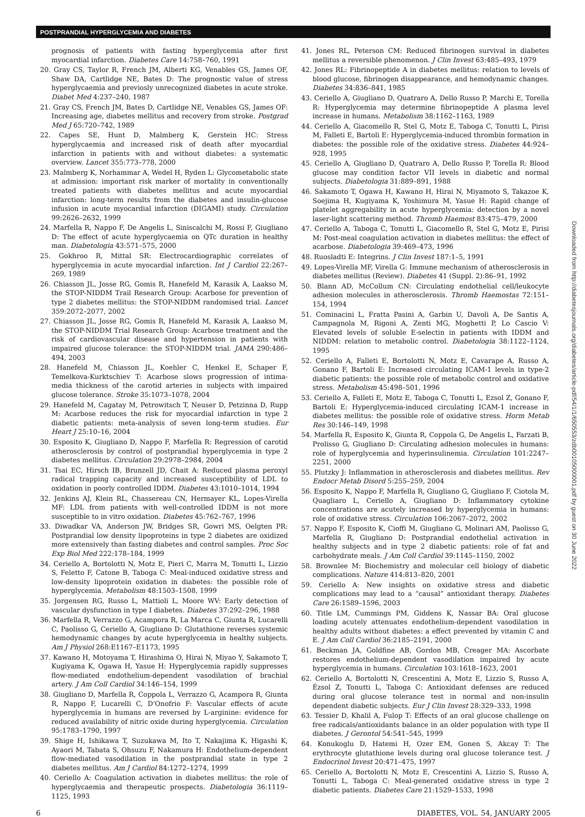POSTPRANDIAL HYPERGLYCEMIA AND DIABETES
prognosis of patients with fasting hyperglycemia after first myocardial infarction. Diabetes Care 14:758–760, 1991
20. Gray CS, Taylor R, French JM, Alberti KG, Venables GS, James OF, Shaw DA, Cartlidge NE, Bates D: The prognostic value of stress hyperglycaemia and previosly unrecognized diabetes in acute stroke. Diabet Med 4:237–240, 1987
21. Gray CS, French JM, Bates D, Cartlidge NE, Venables GS, James OF: Increasing age, diabetes mellitus and recovery from stroke. Postgrad Med J 65:720–742, 1989
22. Capes SE, Hunt D, Malmberg K, Gerstein HC: Stress hyperglycaemia and increased risk of death after myocardial infarction in patients with and without diabetes: a systematic overview. Lancet 355:773–778, 2000
23. Malmberg K, Norhammar A, Wedel H, Ryden L: Glycometabolic state at admission: important risk marker of mortality in conventionally treated patients with diabetes mellitus and acute myocardial infarction: long-term results from the diabetes and insulin-glucose infusion in acute myocardial infarction (DIGAMI) study. Circulation 99:2626–2632, 1999
24. Marfella R, Nappo F, De Angelis L, Siniscalchi M, Rossi F, Giugliano D: The effect of acute hyperglycaemia on QTc duration in healthy man. Diabetologia 43:571–575, 2000
25. Gokhroo R, Mittal SR: Electrocardiographic correlates of hyperglycemia in acute myocardial infarction. Int J Cardiol 22:267–269, 1989
26. Chiasson JL, Josse RG, Gomis R, Hanefeld M, Karasik A, Laakso M, the STOP-NIDDM Trail Research Group: Acarbose for prevention of type 2 diabetes mellitus: the STOP-NIDDM randomised trial. Lancet 359:2072–2077, 2002
27. Chiasson JL, Josse RG, Gomis R, Hanefeld M, Karasik A, Laakso M, the STOP-NIDDM Trial Research Group: Acarbose treatment and the risk of cardiovascular disease and hypertension in patients with impaired glucose tolerance: the STOP-NIDDM trial. JAMA 290:486–494, 2003
28. Hanefeld M, Chiasson JL, Koehler C, Henkel E, Schaper F, Temelkova-Kurktschiev T: Acarbose slows progression of intima-media thickness of the carotid arteries in subjects with impaired glucose tolerance. Stroke 35:1073–1078, 2004
29. Hanefeld M, Cagatay M, Petrowitsch T, Neuser D, Petzinna D, Rupp M: Acarbose reduces the risk for myocardial infarction in type 2 diabetic patients: meta-analysis of seven long-term studies. Eur Heart J 25:10–16, 2004
30. Esposito K, Giugliano D, Nappo F, Marfella R: Regression of carotid atherosclerosis by control of postprandial hyperglycemia in type 2 diabetes mellitus. Circulation 29:2978–2984, 2004
31. Tsai EC, Hirsch IB, Brunzell JD, Chait A: Reduced plasma peroxyl radical trapping capacity and increased susceptibility of LDL to oxidation in poorly controlled IDDM. Diabetes 43:1010–1014, 1994
32. Jenkins AJ, Klein RL, Chassereau CN, Hermayer KL, Lopes-Virella MF: LDL from patients with well-controlled IDDM is not more susceptible to in vitro oxidation. Diabetes 45:762–767, 1996
33. Diwadkar VA, Anderson JW, Bridges SR, Gowri MS, Oelgten PR: Postprandial low density lipoproteins in type 2 diabetes are oxidized more extensively than fasting diabetes and control samples. Proc Soc Exp Biol Med 222:178–184, 1999
34. Ceriello A, Bortolotti N, Motz E, Pieri C, Marra M, Tonutti L, Lizzio S, Feletto F, Catone B, Taboga C: Meal-induced oxidative stress and low-density lipoprotein oxidation in diabetes: the possible role of hyperglycemia. Metabolism 48:1503–1508, 1999
35. Jorgensen RG, Russo L, Mattioli L, Moore WV: Early detection of vascular dysfunction in type I diabetes. Diabetes 37:292–296, 1988
36. Marfella R, Verrazzo G, Acampora R, La Marca C, Giunta R, Lucarelli C, Paolisso G, Ceriello A, Giugliano D: Glutathione reverses systemic hemodynamic changes by acute hyperglycemia in healthy subjects. Am J Physiol 268:E1167–E1173, 1995
37. Kawano H, Motoyama T, Hirashima O, Hirai N, Miyao Y, Sakamoto T, Kugiyama K, Ogawa H, Yasue H: Hyperglycemia rapidly suppresses flow-mediated endothelium-dependent vasodilation of brachial artery. J Am Coll Cardiol 34:146–154, 1999
38. Giugliano D, Marfella R, Coppola L, Verrazzo G, Acampora R, Giunta R, Nappo F, Lucarelli C, D'Onofrio F: Vascular effects of acute hyperglycemia in humans are reversed by L-arginine: evidence for reduced availability of nitric oxide during hyperglycemia. Circulation 95:1783–1790, 1997
39. Shige H, Ishikawa T, Suzukawa M, Ito T, Nakajima K, Higashi K, Ayaori M, Tabata S, Ohsuzu F, Nakamura H: Endothelium-dependent flow-mediated vasodilation in the postprandial state in type 2 diabetes mellitus. Am J Cardiol 84:1272–1274, 1999
40. Ceriello A: Coagulation activation in diabetes mellitus: the role of hyperglycaemia and therapeutic prospects. Diabetologia 36:1119–1125, 1993
41. Jones RL, Peterson CM: Reduced fibrinogen survival in diabetes mellitus a reversible phenomenon. J Clin Invest 63:485–493, 1979
42. Jones RL: Fibrinopeptide A in diabetes mellitus: relation to levels of blood glucose, fibrinogen disappearance, and hemodynamic changes. Diabetes 34:836–841, 1985
43. Ceriello A, Giugliano D, Quatraro A, Dello Russo P, Marchi E, Torella R: Hyperglycemia may determine fibrinopeptide A plasma level increase in humans. Metabolism 38:1162–1163, 1989
44. Ceriello A, Giacomello R, Stel G, Motz E, Taboga C, Tonutti L, Pirisi M, Falleti E, Bartoli E: Hyperglycemia-induced thrombin formation in diabetes: the possible role of the oxidative stress. Diabetes 44:924–928, 1995
45. Ceriello A, Giugliano D, Quatraro A, Dello Russo P, Torella R: Blood glucose may condition factor VII levels in diabetic and normal subjects. Diabetologia 31:889–891, 1988
46. Sakamoto T, Ogawa H, Kawano H, Hirai N, Miyamoto S, Takazoe K, Soejima H, Kugiyama K, Yoshimura M, Yasue H: Rapid change of platelet aggregability in acute hyperglycemia: detection by a novel laser-light scattering method. Thromb Haemost 83:475–479, 2000
47. Ceriello A, Taboga C, Tonutti L, Giacomello R, Stel G, Motz E, Pirisi M: Post-meal coagulation activation in diabetes mellitus: the effect of acarbose. Diabetologia 39:469–473, 1996
48. Ruosladti E: Integrins. J Clin Invest 187:1–5, 1991
49. Lopes-Virella MF, Virella G: Immune mechanism of atherosclerosis in diabetes mellitus (Review). Diabetes 41 (Suppl. 2):86–91, 1992
50. Blann AD, McCollum CN: Circulating endothelial cell/leukocyte adhesion molecules in atherosclerosis. Thromb Haemostas 72:151–154, 1994
51. Cominacini L, Fratta Pasini A, Garbin U, Davoli A, De Santis A, Campagnola M, Rigoni A, Zenti MG, Moghetti P, Lo Cascio V: Elevated levels of soluble E-selectin in patients with IDDM and NIDDM: relation to metabolic control. Diabetologia 38:1122–1124, 1995
52. Ceriello A, Falleti E, Bortolotti N, Motz E, Cavarape A, Russo A, Gonano F, Bartoli E: Increased circulating ICAM-1 levels in type-2 diabetic patients: the possible role of metabolic control and oxidative stress. Metabolism 45:498–501, 1996
53. Ceriello A, Falleti E, Motz E, Taboga C, Tonutti L, Ezsol Z, Gonano F, Bartoli E: Hyperglycemia-induced circulating ICAM-1 increase in diabetes mellitus: the possible role of oxidative stress. Horm Metab Res 30:146–149, 1998
54. Marfella R, Esposito K, Giunta R, Coppola G, De Angelis L, Farzati B, Prolisso G, Giugliano D: Circulating adhesion molecules in humans: role of hyperglycemia and hyperinsulinemia. Circulation 101:2247–2251, 2000
55. Plutzky J: Inflammation in atherosclerosis and diabetes mellitus. Rev Endocr Metab Disord 5:255–259, 2004
56. Esposito K, Nappo F, Marfella R, Giugliano G, Giugliano F, Ciotola M, Quagliaro L, Ceriello A, Giugliano D: Inflammatory cytokine concentrations are acutely increased by hyperglycemia in humans: role of oxidative stress. Circulation 106:2067–2072, 2002
57. Nappo F, Esposito K, Cioffi M, Giugliano G, Molinari AM, Paolisso G, Marfella R, Giugliano D: Postprandial endothelial activation in healthy subjects and in type 2 diabetic patients: role of fat and carbohydrate meals. J Am Coll Cardiol 39:1145–1150, 2002
58. Brownlee M: Biochemistry and molecular cell biology of diabetic complications. Nature 414:813–820, 2001
59. Ceriello A: New insights on oxidative stress and diabetic complications may lead to a “causal” antioxidant therapy. Diabetes Care 26:1589–1596, 2003
60. Title LM, Cummings PM, Giddens K, Nassar BA: Oral glucose loading acutely attenuates endothelium-dependent vasodilation in healthy adults without diabetes: a effect prevented by vitamin C and E. J Am Coll Cardiol 36:2185–2191, 2000
61. Beckman JA, Goldfine AB, Gordon MB, Creager MA: Ascorbate restores endothelium-dependent vasodilation impaired by acute hyperglycemia in humans. Circulation 103:1618–1623, 2001
62. Ceriello A, Bortolotti N, Crescentini A, Motz E, Lizzio S, Russo A, Ézsol Z, Tonutti L, Taboga C: Antioxidant defenses are reduced during oral glucose tolerance test in normal and non-insulin dependent diabetic subjects. Eur J Clin Invest 28:329–333, 1998
63. Tessier D, Khalil A, Fulop T: Effects of an oral glucose challenge on free radicals/antioxidants balance in an older population with type II diabetes. J Gerontol 54:541–545, 1999
64. Konukoglu D, Hatemi H, Ozer EM, Gonen S, Akcay T: The erythrocyte glutathione levels during oral glucose tolerance test. J Endocrinol Invest 20:471–475, 1997
65. Ceriello A, Bortolotti N, Motz E, Crescentini A, Lizzio S, Russo A, Tonutti L, Taboga C: Meal-generated oxidative stress in type 2 diabetic patients. Diabetes Care 21:1529–1533, 1998
6 DIABETES, VOL. 54, JANUARY 2005
Downloaded from http://diabetesjournals.org/diabetes/article-pdf/54/1/1/650553/zdb00105000001.pdf by guest on 30 June 2022